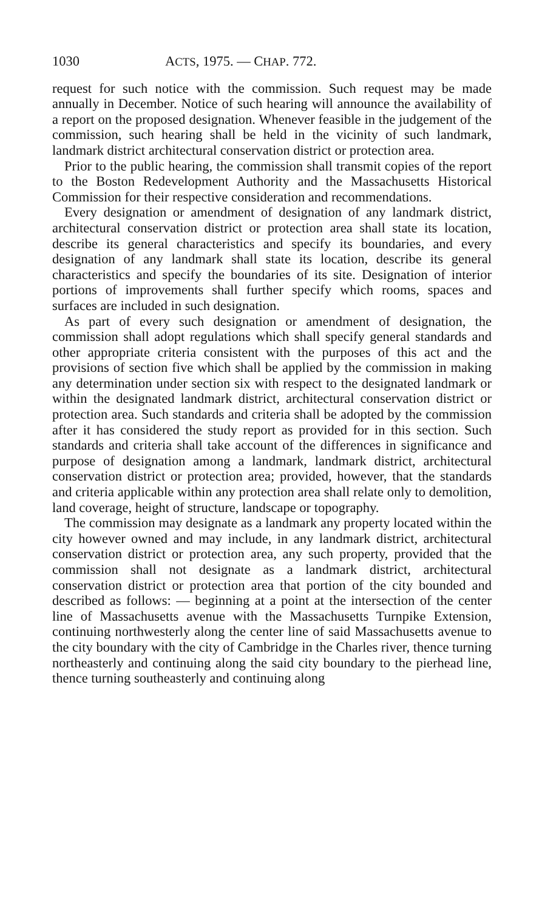1030 ACTS, 1975. — CHAP. 772.
request for such notice with the commission. Such request may be made annually in December. Notice of such hearing will announce the availability of a report on the proposed designation. Whenever feasible in the judgement of the commission, such hearing shall be held in the vicinity of such landmark, landmark district architectural conservation district or protection area.
Prior to the public hearing, the commission shall transmit copies of the report to the Boston Redevelopment Authority and the Massachusetts Historical Commission for their respective consideration and recommendations.
Every designation or amendment of designation of any landmark district, architectural conservation district or protection area shall state its location, describe its general characteristics and specify its boundaries, and every designation of any landmark shall state its location, describe its general characteristics and specify the boundaries of its site. Designation of interior portions of improvements shall further specify which rooms, spaces and surfaces are included in such designation.
As part of every such designation or amendment of designation, the commission shall adopt regulations which shall specify general standards and other appropriate criteria consistent with the purposes of this act and the provisions of section five which shall be applied by the commission in making any determination under section six with respect to the designated landmark or within the designated landmark district, architectural conservation district or protection area. Such standards and criteria shall be adopted by the commission after it has considered the study report as provided for in this section. Such standards and criteria shall take account of the differences in significance and purpose of designation among a landmark, landmark district, architectural conservation district or protection area; provided, however, that the standards and criteria applicable within any protection area shall relate only to demolition, land coverage, height of structure, landscape or topography.
The commission may designate as a landmark any property located within the city however owned and may include, in any landmark district, architectural conservation district or protection area, any such property, provided that the commission shall not designate as a landmark district, architectural conservation district or protection area that portion of the city bounded and described as follows: — beginning at a point at the intersection of the center line of Massachusetts avenue with the Massachusetts Turnpike Extension, continuing northwesterly along the center line of said Massachusetts avenue to the city boundary with the city of Cambridge in the Charles river, thence turning northeasterly and continuing along the said city boundary to the pierhead line, thence turning southeasterly and continuing along